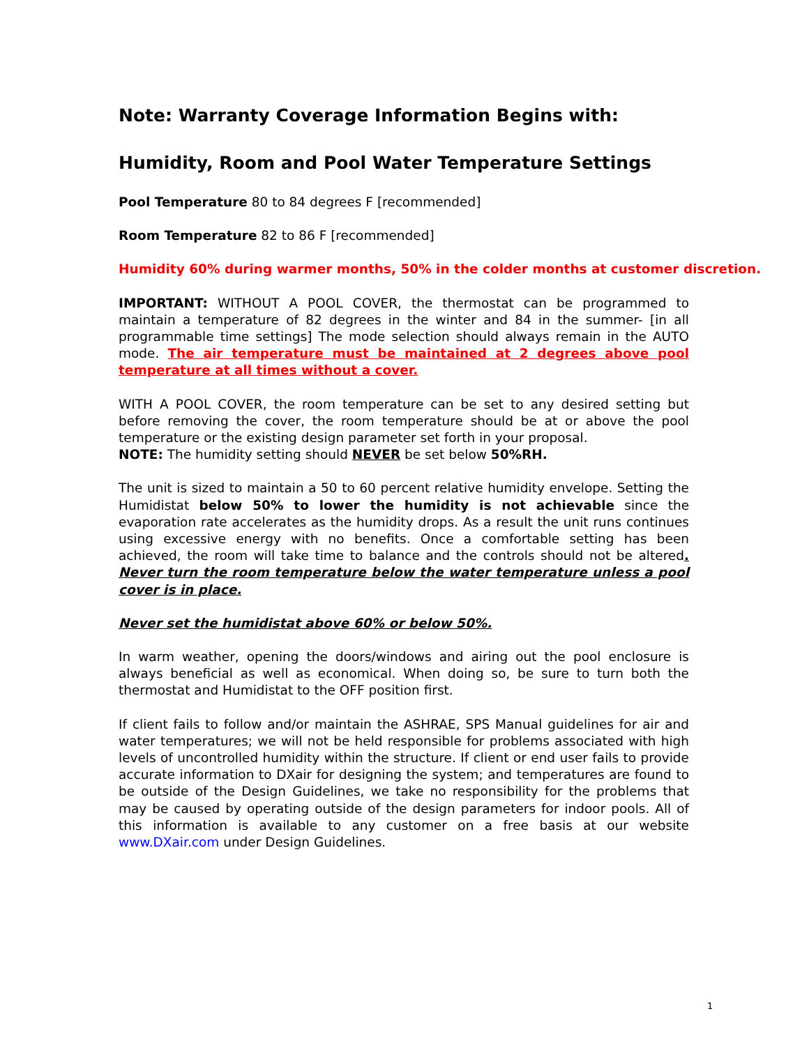Note: Warranty Coverage Information Begins with:
Humidity, Room and Pool Water Temperature Settings
Pool Temperature 80 to 84 degrees F [recommended]
Room Temperature 82 to 86 F [recommended]
Humidity 60% during warmer months, 50% in the colder months at customer discretion.
IMPORTANT: WITHOUT A POOL COVER, the thermostat can be programmed to maintain a temperature of 82 degrees in the winter and 84 in the summer- [in all programmable time settings] The mode selection should always remain in the AUTO mode. The air temperature must be maintained at 2 degrees above pool temperature at all times without a cover.
WITH A POOL COVER, the room temperature can be set to any desired setting but before removing the cover, the room temperature should be at or above the pool temperature or the existing design parameter set forth in your proposal.
NOTE: The humidity setting should NEVER be set below 50%RH.
The unit is sized to maintain a 50 to 60 percent relative humidity envelope. Setting the Humidistat below 50% to lower the humidity is not achievable since the evaporation rate accelerates as the humidity drops. As a result the unit runs continues using excessive energy with no benefits. Once a comfortable setting has been achieved, the room will take time to balance and the controls should not be altered. Never turn the room temperature below the water temperature unless a pool cover is in place.
Never set the humidistat above 60% or below 50%.
In warm weather, opening the doors/windows and airing out the pool enclosure is always beneficial as well as economical. When doing so, be sure to turn both the thermostat and Humidistat to the OFF position first.
If client fails to follow and/or maintain the ASHRAE, SPS Manual guidelines for air and water temperatures; we will not be held responsible for problems associated with high levels of uncontrolled humidity within the structure. If client or end user fails to provide accurate information to DXair for designing the system; and temperatures are found to be outside of the Design Guidelines, we take no responsibility for the problems that may be caused by operating outside of the design parameters for indoor pools. All of this information is available to any customer on a free basis at our website www.DXair.com under Design Guidelines.
1